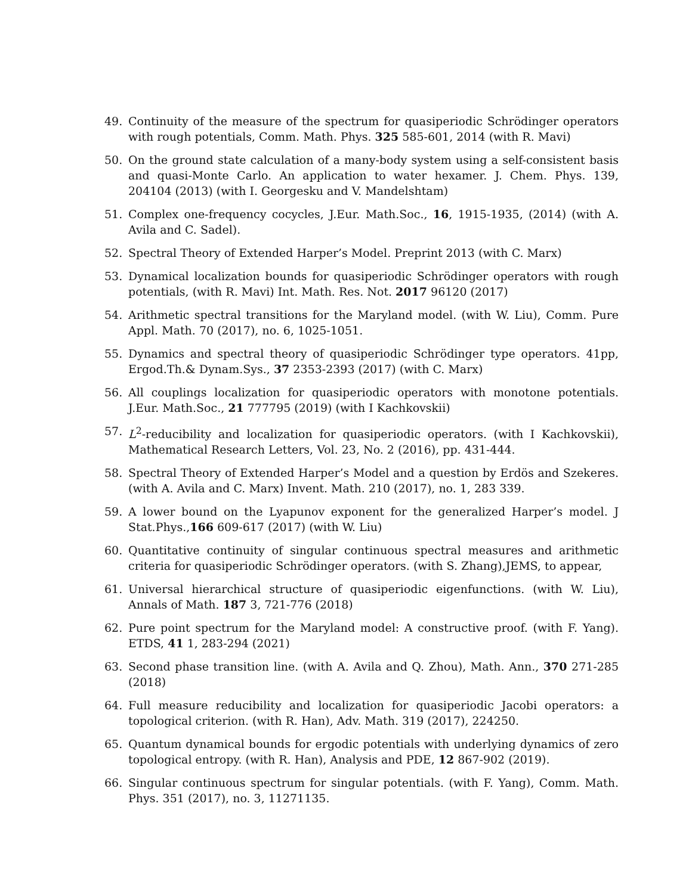49. Continuity of the measure of the spectrum for quasiperiodic Schrödinger operators with rough potentials, Comm. Math. Phys. 325 585-601, 2014 (with R. Mavi)
50. On the ground state calculation of a many-body system using a self-consistent basis and quasi-Monte Carlo. An application to water hexamer. J. Chem. Phys. 139, 204104 (2013) (with I. Georgesku and V. Mandelshtam)
51. Complex one-frequency cocycles, J.Eur. Math.Soc., 16, 1915-1935, (2014) (with A. Avila and C. Sadel).
52. Spectral Theory of Extended Harper’s Model. Preprint 2013 (with C. Marx)
53. Dynamical localization bounds for quasiperiodic Schrödinger operators with rough potentials, (with R. Mavi) Int. Math. Res. Not. 2017 96120 (2017)
54. Arithmetic spectral transitions for the Maryland model. (with W. Liu), Comm. Pure Appl. Math. 70 (2017), no. 6, 1025-1051.
55. Dynamics and spectral theory of quasiperiodic Schrödinger type operators. 41pp, Ergod.Th.& Dynam.Sys., 37 2353-2393 (2017) (with C. Marx)
56. All couplings localization for quasiperiodic operators with monotone potentials. J.Eur. Math.Soc., 21 777795 (2019) (with I Kachkovskii)
57. L<sup>2</sup>-reducibility and localization for quasiperiodic operators. (with I Kachkovskii), Mathematical Research Letters, Vol. 23, No. 2 (2016), pp. 431-444.
58. Spectral Theory of Extended Harper’s Model and a question by Erdös and Szekeres. (with A. Avila and C. Marx) Invent. Math. 210 (2017), no. 1, 283 339.
59. A lower bound on the Lyapunov exponent for the generalized Harper’s model. J Stat.Phys.,166 609-617 (2017) (with W. Liu)
60. Quantitative continuity of singular continuous spectral measures and arithmetic criteria for quasiperiodic Schrödinger operators. (with S. Zhang),JEMS, to appear,
61. Universal hierarchical structure of quasiperiodic eigenfunctions. (with W. Liu), Annals of Math. 187 3, 721-776 (2018)
62. Pure point spectrum for the Maryland model: A constructive proof. (with F. Yang). ETDS, 41 1, 283-294 (2021)
63. Second phase transition line. (with A. Avila and Q. Zhou), Math. Ann., 370 271-285 (2018)
64. Full measure reducibility and localization for quasiperiodic Jacobi operators: a topological criterion. (with R. Han), Adv. Math. 319 (2017), 224250.
65. Quantum dynamical bounds for ergodic potentials with underlying dynamics of zero topological entropy. (with R. Han), Analysis and PDE, 12 867-902 (2019).
66. Singular continuous spectrum for singular potentials. (with F. Yang), Comm. Math. Phys. 351 (2017), no. 3, 11271135.